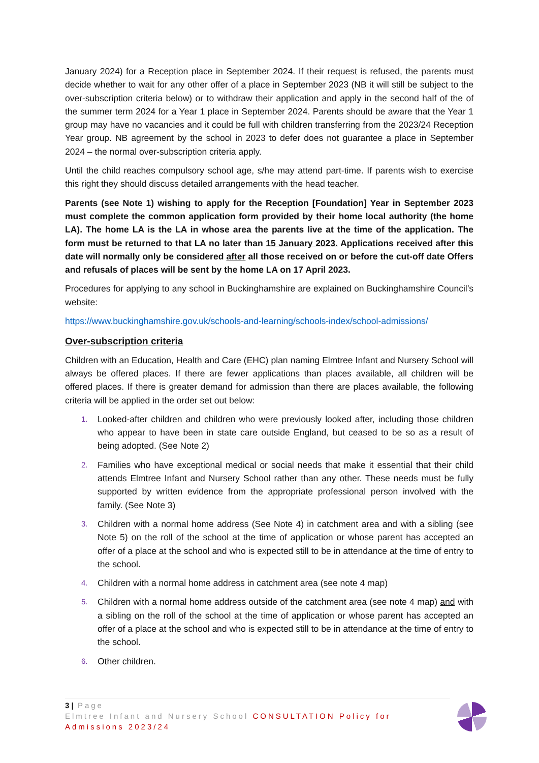January 2024) for a Reception place in September 2024. If their request is refused, the parents must decide whether to wait for any other offer of a place in September 2023 (NB it will still be subject to the over-subscription criteria below) or to withdraw their application and apply in the second half of the of the summer term 2024 for a Year 1 place in September 2024. Parents should be aware that the Year 1 group may have no vacancies and it could be full with children transferring from the 2023/24 Reception Year group. NB agreement by the school in 2023 to defer does not guarantee a place in September 2024 – the normal over-subscription criteria apply.
Until the child reaches compulsory school age, s/he may attend part-time. If parents wish to exercise this right they should discuss detailed arrangements with the head teacher.
Parents (see Note 1) wishing to apply for the Reception [Foundation] Year in September 2023 must complete the common application form provided by their home local authority (the home LA). The home LA is the LA in whose area the parents live at the time of the application. The form must be returned to that LA no later than 15 January 2023. Applications received after this date will normally only be considered after all those received on or before the cut-off date Offers and refusals of places will be sent by the home LA on 17 April 2023.
Procedures for applying to any school in Buckinghamshire are explained on Buckinghamshire Council’s website:
https://www.buckinghamshire.gov.uk/schools-and-learning/schools-index/school-admissions/
Over-subscription criteria
Children with an Education, Health and Care (EHC) plan naming Elmtree Infant and Nursery School will always be offered places. If there are fewer applications than places available, all children will be offered places. If there is greater demand for admission than there are places available, the following criteria will be applied in the order set out below:
1. Looked-after children and children who were previously looked after, including those children who appear to have been in state care outside England, but ceased to be so as a result of being adopted. (See Note 2)
2. Families who have exceptional medical or social needs that make it essential that their child attends Elmtree Infant and Nursery School rather than any other. These needs must be fully supported by written evidence from the appropriate professional person involved with the family. (See Note 3)
3. Children with a normal home address (See Note 4) in catchment area and with a sibling (see Note 5) on the roll of the school at the time of application or whose parent has accepted an offer of a place at the school and who is expected still to be in attendance at the time of entry to the school.
4. Children with a normal home address in catchment area (see note 4 map)
5. Children with a normal home address outside of the catchment area (see note 4 map) and with a sibling on the roll of the school at the time of application or whose parent has accepted an offer of a place at the school and who is expected still to be in attendance at the time of entry to the school.
6. Other children.
3 | Page
Elmtree Infant and Nursery School CONSULTATION Policy for Admissions 2023/24